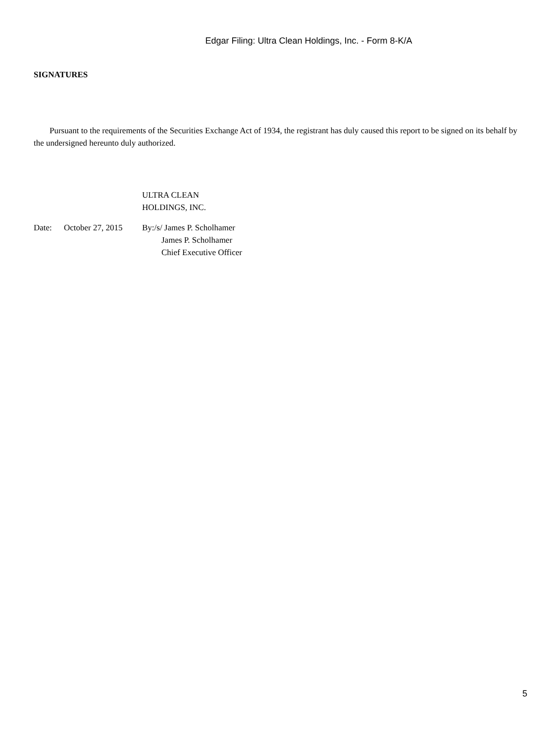Edgar Filing: Ultra Clean Holdings, Inc. - Form 8-K/A
SIGNATURES
Pursuant to the requirements of the Securities Exchange Act of 1934, the registrant has duly caused this report to be signed on its behalf by the undersigned hereunto duly authorized.
ULTRA CLEAN
HOLDINGS, INC.
Date: October 27, 2015 By:/s/ James P. Scholhamer
James P. Scholhamer
Chief Executive Officer
5